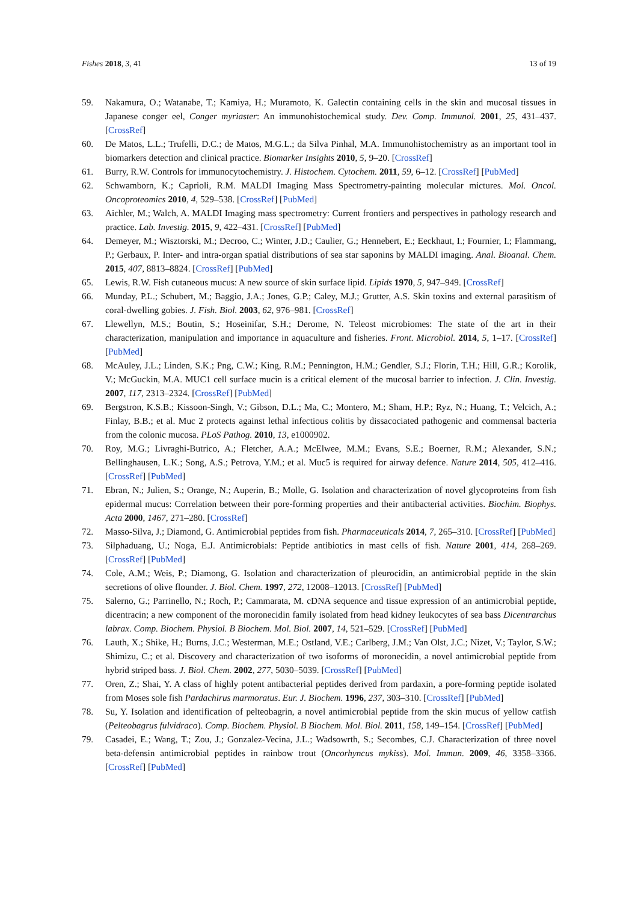Fishes 2018, 3, 41 13 of 19
59. Nakamura, O.; Watanabe, T.; Kamiya, H.; Muramoto, K. Galectin containing cells in the skin and mucosal tissues in Japanese conger eel, Conger myriaster: An immunohistochemical study. Dev. Comp. Immunol. 2001, 25, 431–437. [CrossRef]
60. De Matos, L.L.; Trufelli, D.C.; de Matos, M.G.L.; da Silva Pinhal, M.A. Immunohistochemistry as an important tool in biomarkers detection and clinical practice. Biomarker Insights 2010, 5, 9–20. [CrossRef]
61. Burry, R.W. Controls for immunocytochemistry. J. Histochem. Cytochem. 2011, 59, 6–12. [CrossRef] [PubMed]
62. Schwamborn, K.; Caprioli, R.M. MALDI Imaging Mass Spectrometry-painting molecular mictures. Mol. Oncol. Oncoproteomics 2010, 4, 529–538. [CrossRef] [PubMed]
63. Aichler, M.; Walch, A. MALDI Imaging mass spectrometry: Current frontiers and perspectives in pathology research and practice. Lab. Investig. 2015, 9, 422–431. [CrossRef] [PubMed]
64. Demeyer, M.; Wisztorski, M.; Decroo, C.; Winter, J.D.; Caulier, G.; Hennebert, E.; Eeckhaut, I.; Fournier, I.; Flammang, P.; Gerbaux, P. Inter- and intra-organ spatial distributions of sea star saponins by MALDI imaging. Anal. Bioanal. Chem. 2015, 407, 8813–8824. [CrossRef] [PubMed]
65. Lewis, R.W. Fish cutaneous mucus: A new source of skin surface lipid. Lipids 1970, 5, 947–949. [CrossRef]
66. Munday, P.L.; Schubert, M.; Baggio, J.A.; Jones, G.P.; Caley, M.J.; Grutter, A.S. Skin toxins and external parasitism of coral-dwelling gobies. J. Fish. Biol. 2003, 62, 976–981. [CrossRef]
67. Llewellyn, M.S.; Boutin, S.; Hoseinifar, S.H.; Derome, N. Teleost microbiomes: The state of the art in their characterization, manipulation and importance in aquaculture and fisheries. Front. Microbiol. 2014, 5, 1–17. [CrossRef] [PubMed]
68. McAuley, J.L.; Linden, S.K.; Png, C.W.; King, R.M.; Pennington, H.M.; Gendler, S.J.; Florin, T.H.; Hill, G.R.; Korolik, V.; McGuckin, M.A. MUC1 cell surface mucin is a critical element of the mucosal barrier to infection. J. Clin. Investig. 2007, 117, 2313–2324. [CrossRef] [PubMed]
69. Bergstron, K.S.B.; Kissoon-Singh, V.; Gibson, D.L.; Ma, C.; Montero, M.; Sham, H.P.; Ryz, N.; Huang, T.; Velcich, A.; Finlay, B.B.; et al. Muc 2 protects against lethal infectious colitis by dissacociated pathogenic and commensal bacteria from the colonic mucosa. PLoS Pathog. 2010, 13, e1000902.
70. Roy, M.G.; Livraghi-Butrico, A.; Fletcher, A.A.; McElwee, M.M.; Evans, S.E.; Boerner, R.M.; Alexander, S.N.; Bellinghausen, L.K.; Song, A.S.; Petrova, Y.M.; et al. Muc5 is required for airway defence. Nature 2014, 505, 412–416. [CrossRef] [PubMed]
71. Ebran, N.; Julien, S.; Orange, N.; Auperin, B.; Molle, G. Isolation and characterization of novel glycoproteins from fish epidermal mucus: Correlation between their pore-forming properties and their antibacterial activities. Biochim. Biophys. Acta 2000, 1467, 271–280. [CrossRef]
72. Masso-Silva, J.; Diamond, G. Antimicrobial peptides from fish. Pharmaceuticals 2014, 7, 265–310. [CrossRef] [PubMed]
73. Silphaduang, U.; Noga, E.J. Antimicrobials: Peptide antibiotics in mast cells of fish. Nature 2001, 414, 268–269. [CrossRef] [PubMed]
74. Cole, A.M.; Weis, P.; Diamong, G. Isolation and characterization of pleurocidin, an antimicrobial peptide in the skin secretions of olive flounder. J. Biol. Chem. 1997, 272, 12008–12013. [CrossRef] [PubMed]
75. Salerno, G.; Parrinello, N.; Roch, P.; Cammarata, M. cDNA sequence and tissue expression of an antimicrobial peptide, dicentracin; a new component of the moronecidin family isolated from head kidney leukocytes of sea bass Dicentrarchus labrax. Comp. Biochem. Physiol. B Biochem. Mol. Biol. 2007, 14, 521–529. [CrossRef] [PubMed]
76. Lauth, X.; Shike, H.; Burns, J.C.; Westerman, M.E.; Ostland, V.E.; Carlberg, J.M.; Van Olst, J.C.; Nizet, V.; Taylor, S.W.; Shimizu, C.; et al. Discovery and characterization of two isoforms of moronecidin, a novel antimicrobial peptide from hybrid striped bass. J. Biol. Chem. 2002, 277, 5030–5039. [CrossRef] [PubMed]
77. Oren, Z.; Shai, Y. A class of highly potent antibacterial peptides derived from pardaxin, a pore-forming peptide isolated from Moses sole fish Pardachirus marmoratus. Eur. J. Biochem. 1996, 237, 303–310. [CrossRef] [PubMed]
78. Su, Y. Isolation and identification of pelteobagrin, a novel antimicrobial peptide from the skin mucus of yellow catfish (Pelteobagrus fulvidraco). Comp. Biochem. Physiol. B Biochem. Mol. Biol. 2011, 158, 149–154. [CrossRef] [PubMed]
79. Casadei, E.; Wang, T.; Zou, J.; Gonzalez-Vecina, J.L.; Wadsowrth, S.; Secombes, C.J. Characterization of three novel beta-defensin antimicrobial peptides in rainbow trout (Oncorhyncus mykiss). Mol. Immun. 2009, 46, 3358–3366. [CrossRef] [PubMed]